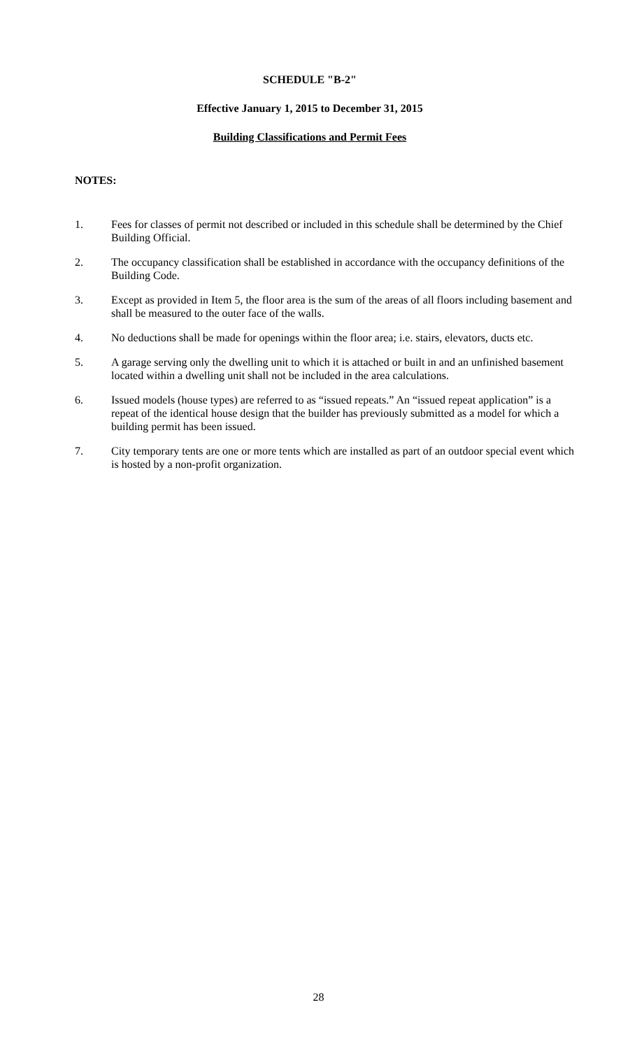SCHEDULE "B-2"
Effective January 1, 2015 to December 31, 2015
Building Classifications and Permit Fees
NOTES:
1. Fees for classes of permit not described or included in this schedule shall be determined by the Chief Building Official.
2. The occupancy classification shall be established in accordance with the occupancy definitions of the Building Code.
3. Except as provided in Item 5, the floor area is the sum of the areas of all floors including basement and shall be measured to the outer face of the walls.
4. No deductions shall be made for openings within the floor area; i.e. stairs, elevators, ducts etc.
5. A garage serving only the dwelling unit to which it is attached or built in and an unfinished basement located within a dwelling unit shall not be included in the area calculations.
6. Issued models (house types) are referred to as “issued repeats.” An “issued repeat application” is a repeat of the identical house design that the builder has previously submitted as a model for which a building permit has been issued.
7. City temporary tents are one or more tents which are installed as part of an outdoor special event which is hosted by a non-profit organization.
28